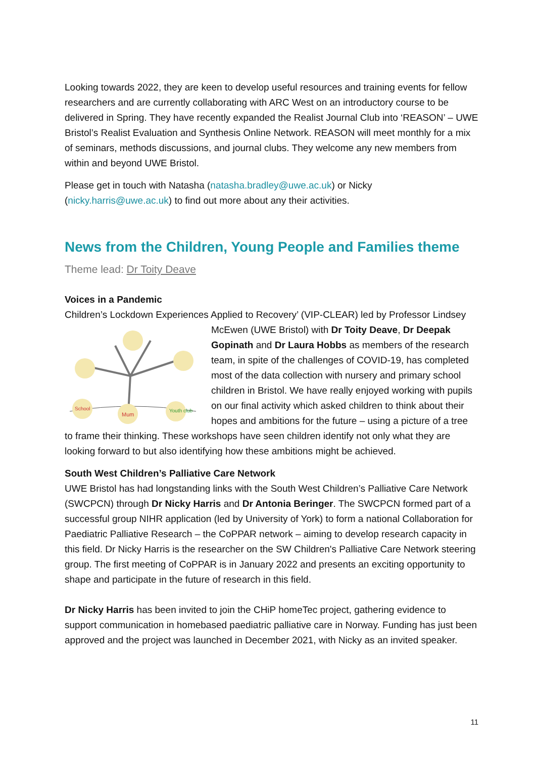Looking towards 2022, they are keen to develop useful resources and training events for fellow researchers and are currently collaborating with ARC West on an introductory course to be delivered in Spring. They have recently expanded the Realist Journal Club into ‘REASON’ – UWE Bristol’s Realist Evaluation and Synthesis Online Network. REASON will meet monthly for a mix of seminars, methods discussions, and journal clubs. They welcome any new members from within and beyond UWE Bristol.
Please get in touch with Natasha (natasha.bradley@uwe.ac.uk) or Nicky (nicky.harris@uwe.ac.uk) to find out more about any their activities.
News from the Children, Young People and Families theme
Theme lead: Dr Toity Deave
Voices in a Pandemic
Children’s Lockdown Experiences Applied to Recovery’ (VIP-CLEAR) led by Professor Lindsey
School
Mum
Youth club
McEwen (UWE Bristol) with Dr Toity Deave, Dr Deepak Gopinath and Dr Laura Hobbs as members of the research team, in spite of the challenges of COVID-19, has completed most of the data collection with nursery and primary school children in Bristol. We have really enjoyed working with pupils on our final activity which asked children to think about their hopes and ambitions for the future – using a picture of a tree to frame their thinking. These workshops have seen children identify not only what they are looking forward to but also identifying how these ambitions might be achieved.
South West Children’s Palliative Care Network
UWE Bristol has had longstanding links with the South West Children’s Palliative Care Network (SWCPCN) through Dr Nicky Harris and Dr Antonia Beringer. The SWCPCN formed part of a successful group NIHR application (led by University of York) to form a national Collaboration for Paediatric Palliative Research – the CoPPAR network – aiming to develop research capacity in this field. Dr Nicky Harris is the researcher on the SW Children's Palliative Care Network steering group. The first meeting of CoPPAR is in January 2022 and presents an exciting opportunity to shape and participate in the future of research in this field.
Dr Nicky Harris has been invited to join the CHiP homeTec project, gathering evidence to support communication in homebased paediatric palliative care in Norway. Funding has just been approved and the project was launched in December 2021, with Nicky as an invited speaker.
11